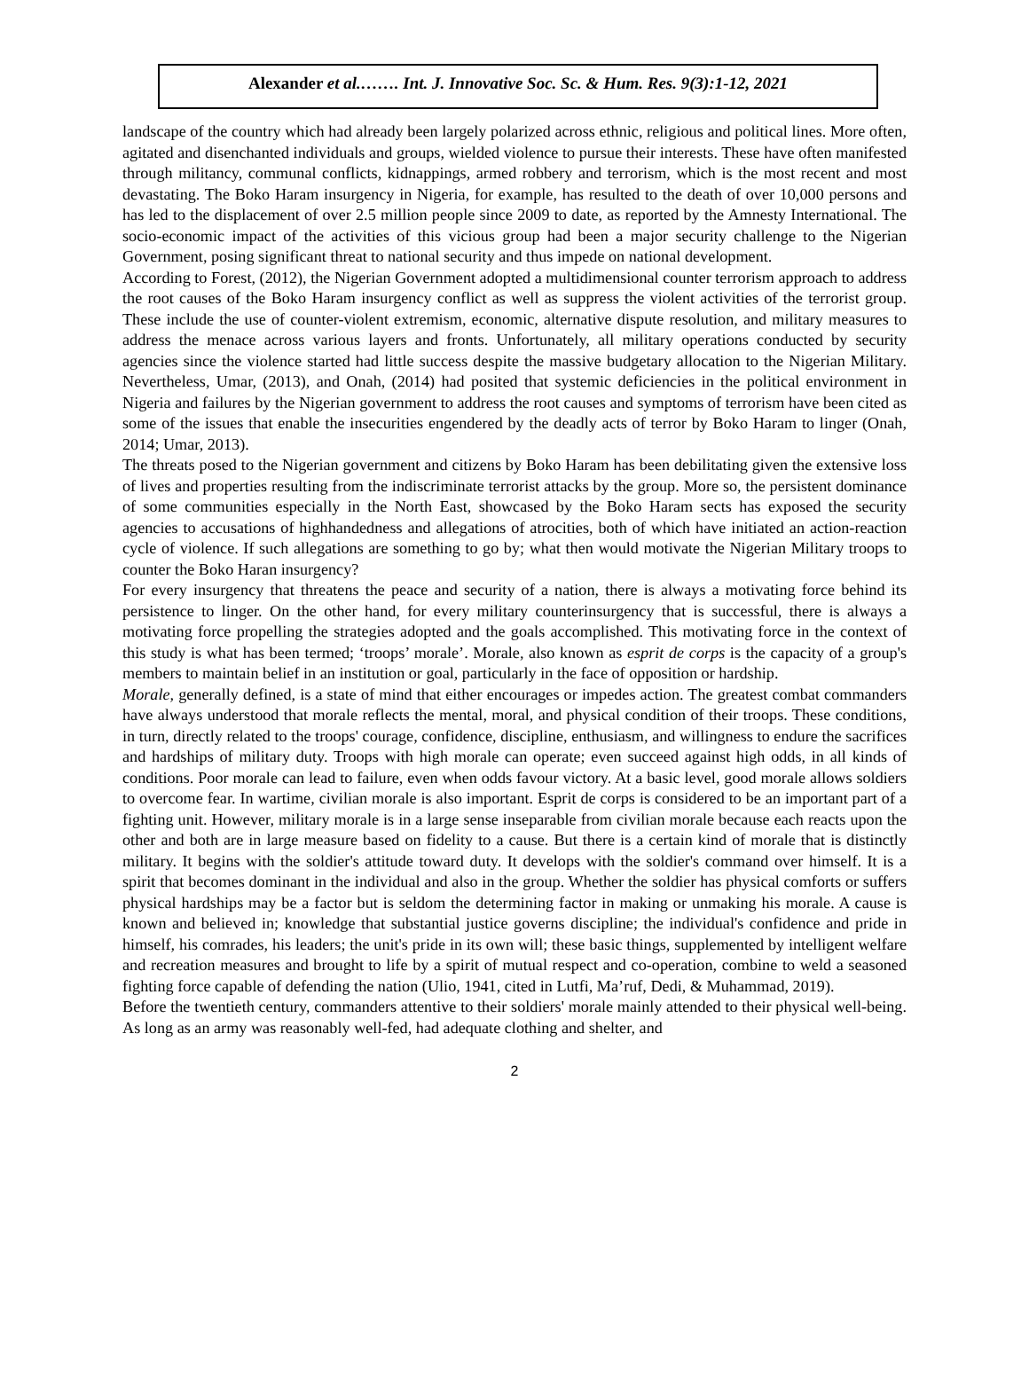Alexander et al.……. Int. J. Innovative Soc. Sc. & Hum. Res. 9(3):1-12, 2021
landscape of the country which had already been largely polarized across ethnic, religious and political lines. More often, agitated and disenchanted individuals and groups, wielded violence to pursue their interests. These have often manifested through militancy, communal conflicts, kidnappings, armed robbery and terrorism, which is the most recent and most devastating. The Boko Haram insurgency in Nigeria, for example, has resulted to the death of over 10,000 persons and has led to the displacement of over 2.5 million people since 2009 to date, as reported by the Amnesty International. The socio-economic impact of the activities of this vicious group had been a major security challenge to the Nigerian Government, posing significant threat to national security and thus impede on national development.
According to Forest, (2012), the Nigerian Government adopted a multidimensional counter terrorism approach to address the root causes of the Boko Haram insurgency conflict as well as suppress the violent activities of the terrorist group. These include the use of counter-violent extremism, economic, alternative dispute resolution, and military measures to address the menace across various layers and fronts. Unfortunately, all military operations conducted by security agencies since the violence started had little success despite the massive budgetary allocation to the Nigerian Military. Nevertheless, Umar, (2013), and Onah, (2014) had posited that systemic deficiencies in the political environment in Nigeria and failures by the Nigerian government to address the root causes and symptoms of terrorism have been cited as some of the issues that enable the insecurities engendered by the deadly acts of terror by Boko Haram to linger (Onah, 2014; Umar, 2013).
The threats posed to the Nigerian government and citizens by Boko Haram has been debilitating given the extensive loss of lives and properties resulting from the indiscriminate terrorist attacks by the group. More so, the persistent dominance of some communities especially in the North East, showcased by the Boko Haram sects has exposed the security agencies to accusations of highhandedness and allegations of atrocities, both of which have initiated an action-reaction cycle of violence. If such allegations are something to go by; what then would motivate the Nigerian Military troops to counter the Boko Haran insurgency?
For every insurgency that threatens the peace and security of a nation, there is always a motivating force behind its persistence to linger. On the other hand, for every military counterinsurgency that is successful, there is always a motivating force propelling the strategies adopted and the goals accomplished. This motivating force in the context of this study is what has been termed; ‘troops’ morale’. Morale, also known as esprit de corps is the capacity of a group's members to maintain belief in an institution or goal, particularly in the face of opposition or hardship.
Morale, generally defined, is a state of mind that either encourages or impedes action. The greatest combat commanders have always understood that morale reflects the mental, moral, and physical condition of their troops. These conditions, in turn, directly related to the troops' courage, confidence, discipline, enthusiasm, and willingness to endure the sacrifices and hardships of military duty. Troops with high morale can operate; even succeed against high odds, in all kinds of conditions. Poor morale can lead to failure, even when odds favour victory. At a basic level, good morale allows soldiers to overcome fear. In wartime, civilian morale is also important. Esprit de corps is considered to be an important part of a fighting unit. However, military morale is in a large sense inseparable from civilian morale because each reacts upon the other and both are in large measure based on fidelity to a cause. But there is a certain kind of morale that is distinctly military. It begins with the soldier's attitude toward duty. It develops with the soldier's command over himself. It is a spirit that becomes dominant in the individual and also in the group. Whether the soldier has physical comforts or suffers physical hardships may be a factor but is seldom the determining factor in making or unmaking his morale. A cause is known and believed in; knowledge that substantial justice governs discipline; the individual's confidence and pride in himself, his comrades, his leaders; the unit's pride in its own will; these basic things, supplemented by intelligent welfare and recreation measures and brought to life by a spirit of mutual respect and co-operation, combine to weld a seasoned fighting force capable of defending the nation (Ulio, 1941, cited in Lutfi, Ma’ruf, Dedi, & Muhammad, 2019).
Before the twentieth century, commanders attentive to their soldiers' morale mainly attended to their physical well-being. As long as an army was reasonably well-fed, had adequate clothing and shelter, and
2